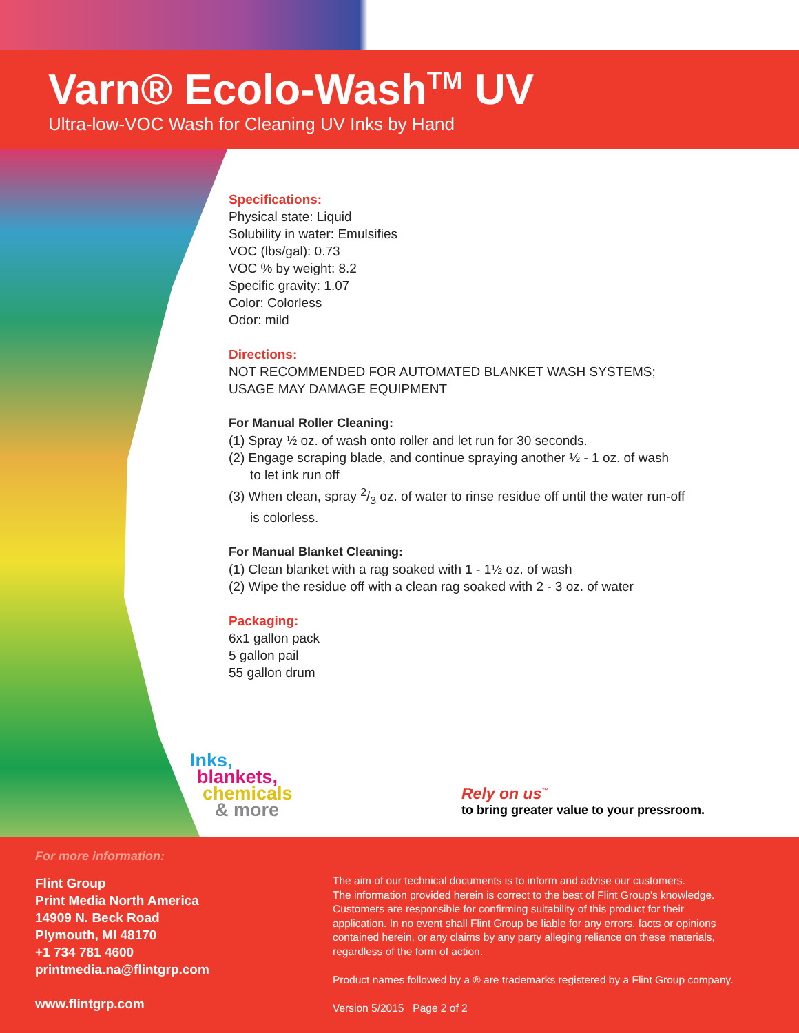Varn® Ecolo-Wash<sup>TM</sup> UV
Ultra-low-VOC Wash for Cleaning UV Inks by Hand
Specifications:
Physical state: Liquid
Solubility in water: Emulsifies
VOC (lbs/gal): 0.73
VOC % by weight: 8.2
Specific gravity: 1.07
Color: Colorless
Odor: mild
Directions:
NOT RECOMMENDED FOR AUTOMATED BLANKET WASH SYSTEMS;
USAGE MAY DAMAGE EQUIPMENT
For Manual Roller Cleaning:
(1) Spray ½ oz. of wash onto roller and let run for 30 seconds.
(2) Engage scraping blade, and continue spraying another ½ - 1 oz. of wash
to let ink run off
(3) When clean, spray 2/3 oz. of water to rinse residue off until the water run-off
is colorless.
For Manual Blanket Cleaning:
(1) Clean blanket with a rag soaked with 1 - 1½ oz. of wash
(2) Wipe the residue off with a clean rag soaked with 2 - 3 oz. of water
Packaging:
6x1 gallon pack
5 gallon pail
55 gallon drum
Inks,
blankets,
chemicals
& more
Rely on us<sup>™</sup>
to bring greater value to your pressroom.
For more information:
Flint Group
Print Media North America
14909 N. Beck Road
Plymouth, MI 48170
+1 734 781 4600
printmedia.na@flintgrp.com
www.flintgrp.com
The aim of our technical documents is to inform and advise our customers.
The information provided herein is correct to the best of Flint Group's knowledge.
Customers are responsible for confirming suitability of this product for their
application. In no event shall Flint Group be liable for any errors, facts or opinions
contained herein, or any claims by any party alleging reliance on these materials,
regardless of the form of action.
Product names followed by a ® are trademarks registered by a Flint Group company.
Version 5/2015 Page 2 of 2